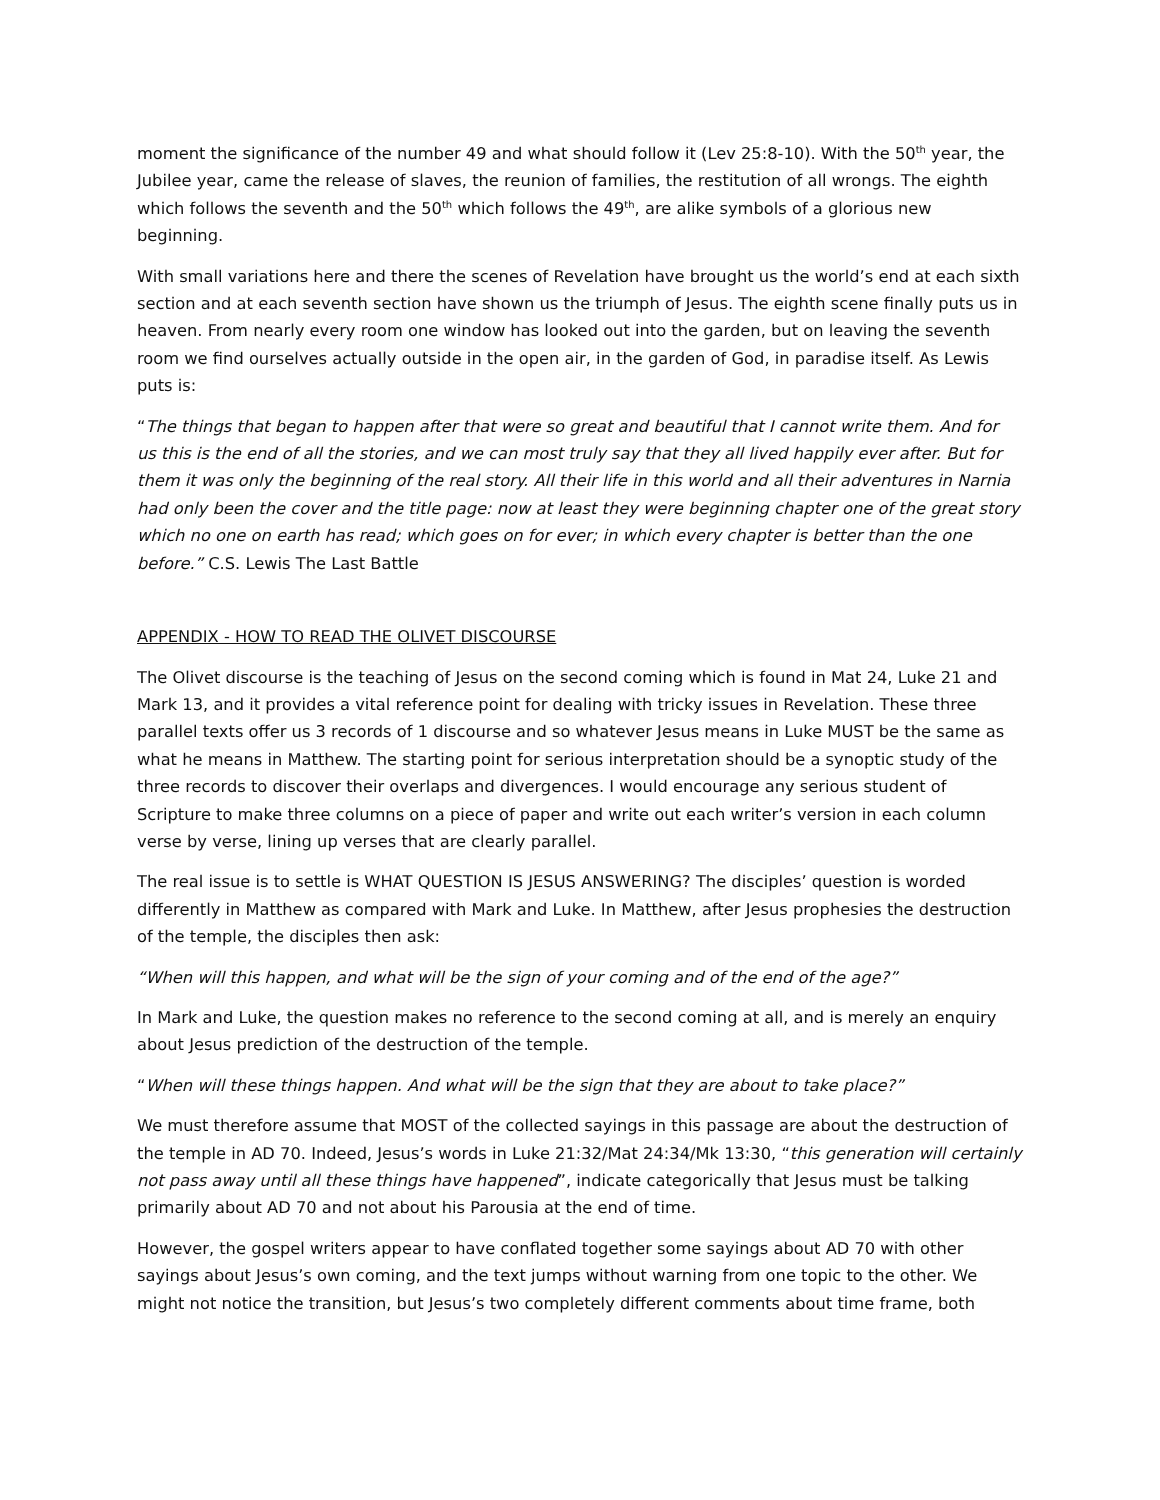moment the significance of the number 49 and what should follow it (Lev 25:8-10). With the 50<sup>th</sup> year, the Jubilee year, came the release of slaves, the reunion of families, the restitution of all wrongs. The eighth which follows the seventh and the 50<sup>th</sup> which follows the 49<sup>th</sup>, are alike symbols of a glorious new beginning.
With small variations here and there the scenes of Revelation have brought us the world’s end at each sixth section and at each seventh section have shown us the triumph of Jesus. The eighth scene finally puts us in heaven. From nearly every room one window has looked out into the garden, but on leaving the seventh room we find ourselves actually outside in the open air, in the garden of God, in paradise itself. As Lewis puts is:
“The things that began to happen after that were so great and beautiful that I cannot write them. And for us this is the end of all the stories, and we can most truly say that they all lived happily ever after. But for them it was only the beginning of the real story. All their life in this world and all their adventures in Narnia had only been the cover and the title page: now at least they were beginning chapter one of the great story which no one on earth has read; which goes on for ever; in which every chapter is better than the one before.” C.S. Lewis The Last Battle
APPENDIX - HOW TO READ THE OLIVET DISCOURSE
The Olivet discourse is the teaching of Jesus on the second coming which is found in Mat 24, Luke 21 and Mark 13, and it provides a vital reference point for dealing with tricky issues in Revelation. These three parallel texts offer us 3 records of 1 discourse and so whatever Jesus means in Luke MUST be the same as what he means in Matthew. The starting point for serious interpretation should be a synoptic study of the three records to discover their overlaps and divergences. I would encourage any serious student of Scripture to make three columns on a piece of paper and write out each writer’s version in each column verse by verse, lining up verses that are clearly parallel.
The real issue is to settle is WHAT QUESTION IS JESUS ANSWERING? The disciples’ question is worded differently in Matthew as compared with Mark and Luke. In Matthew, after Jesus prophesies the destruction of the temple, the disciples then ask:
“When will this happen, and what will be the sign of your coming and of the end of the age?”
In Mark and Luke, the question makes no reference to the second coming at all, and is merely an enquiry about Jesus prediction of the destruction of the temple.
“When will these things happen. And what will be the sign that they are about to take place?”
We must therefore assume that MOST of the collected sayings in this passage are about the destruction of the temple in AD 70. Indeed, Jesus’s words in Luke 21:32/Mat 24:34/Mk 13:30, “this generation will certainly not pass away until all these things have happened”, indicate categorically that Jesus must be talking primarily about AD 70 and not about his Parousia at the end of time.
However, the gospel writers appear to have conflated together some sayings about AD 70 with other sayings about Jesus’s own coming, and the text jumps without warning from one topic to the other. We might not notice the transition, but Jesus’s two completely different comments about time frame, both